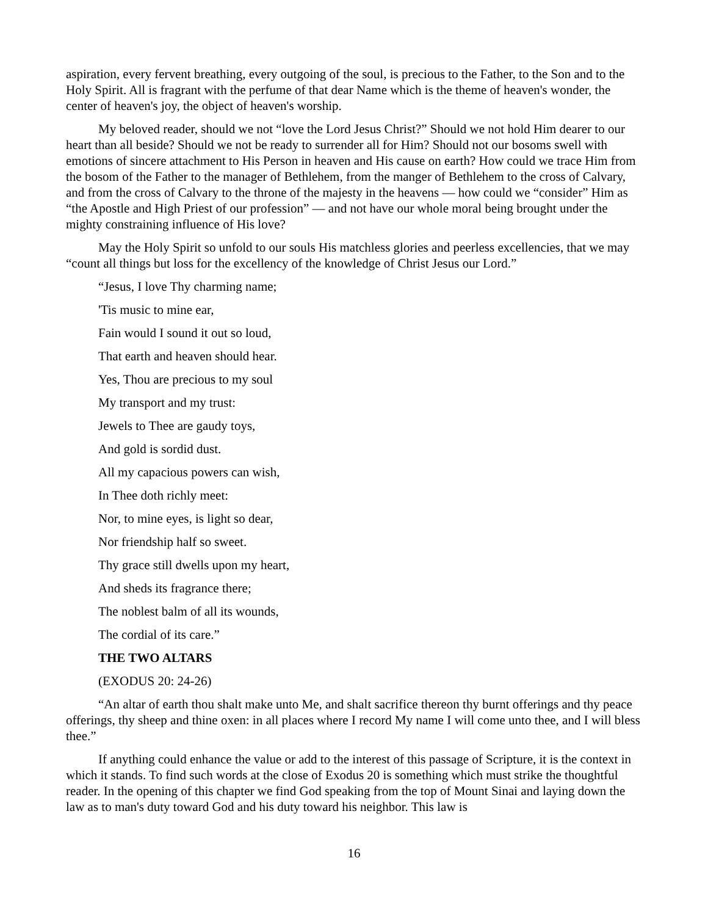aspiration, every fervent breathing, every outgoing of the soul, is precious to the Father, to the Son and to the Holy Spirit. All is fragrant with the perfume of that dear Name which is the theme of heaven's wonder, the center of heaven's joy, the object of heaven's worship.
My beloved reader, should we not “love the Lord Jesus Christ?” Should we not hold Him dearer to our heart than all beside? Should we not be ready to surrender all for Him? Should not our bosoms swell with emotions of sincere attachment to His Person in heaven and His cause on earth? How could we trace Him from the bosom of the Father to the manager of Bethlehem, from the manger of Bethlehem to the cross of Calvary, and from the cross of Calvary to the throne of the majesty in the heavens — how could we “consider” Him as “the Apostle and High Priest of our profession” — and not have our whole moral being brought under the mighty constraining influence of His love?
May the Holy Spirit so unfold to our souls His matchless glories and peerless excellencies, that we may “count all things but loss for the excellency of the knowledge of Christ Jesus our Lord.”
“Jesus, I love Thy charming name;
'Tis music to mine ear,
Fain would I sound it out so loud,
That earth and heaven should hear.
Yes, Thou are precious to my soul
My transport and my trust:
Jewels to Thee are gaudy toys,
And gold is sordid dust.
All my capacious powers can wish,
In Thee doth richly meet:
Nor, to mine eyes, is light so dear,
Nor friendship half so sweet.
Thy grace still dwells upon my heart,
And sheds its fragrance there;
The noblest balm of all its wounds,
The cordial of its care.”
THE TWO ALTARS
(EXODUS 20: 24-26)
“An altar of earth thou shalt make unto Me, and shalt sacrifice thereon thy burnt offerings and thy peace offerings, thy sheep and thine oxen: in all places where I record My name I will come unto thee, and I will bless thee.”
If anything could enhance the value or add to the interest of this passage of Scripture, it is the context in which it stands. To find such words at the close of Exodus 20 is something which must strike the thoughtful reader. In the opening of this chapter we find God speaking from the top of Mount Sinai and laying down the law as to man's duty toward God and his duty toward his neighbor. This law is
16